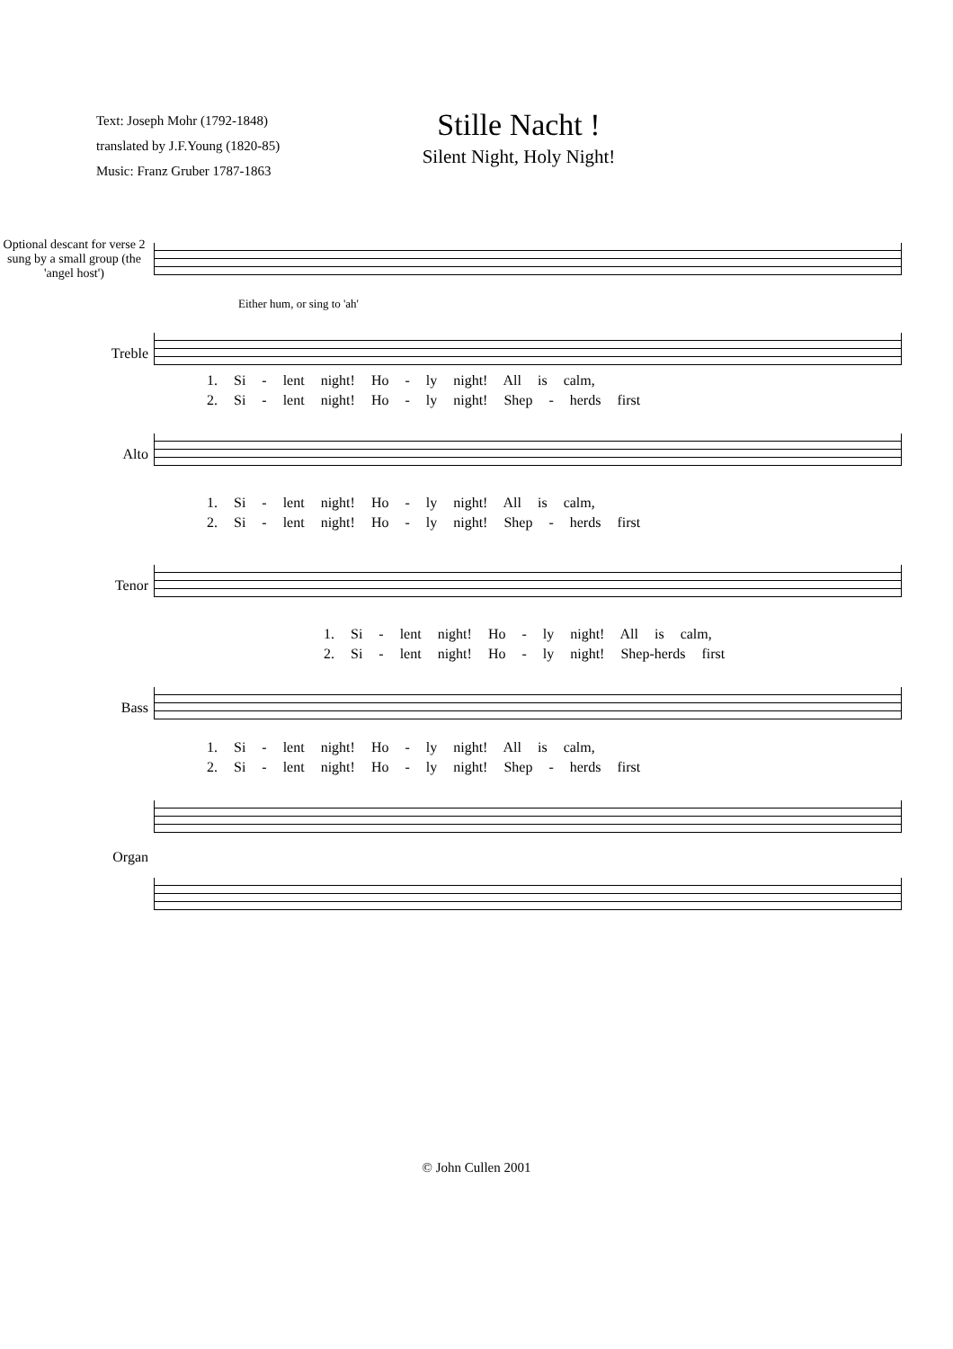Text: Joseph Mohr (1792-1848)
translated by J.F.Young (1820-85)
Music: Franz Gruber 1787-1863
Stille Nacht !
Silent Night, Holy Night!
Optional descant for verse 2 sung by a small group (the 'angel host')
Either hum, or sing to 'ah'
Treble
1. Si - lent night! Ho - ly night! All is calm,
2. Si - lent night! Ho - ly night! Shep - herds first
Alto
1. Si - lent night! Ho - ly night! All is calm,
2. Si - lent night! Ho - ly night! Shep - herds first
Tenor
1. Si - lent night! Ho - ly night! All is calm,
2. Si - lent night! Ho - ly night! Shep-herds first
Bass
1. Si - lent night! Ho - ly night! All is calm,
2. Si - lent night! Ho - ly night! Shep - herds first
Organ
© John Cullen 2001